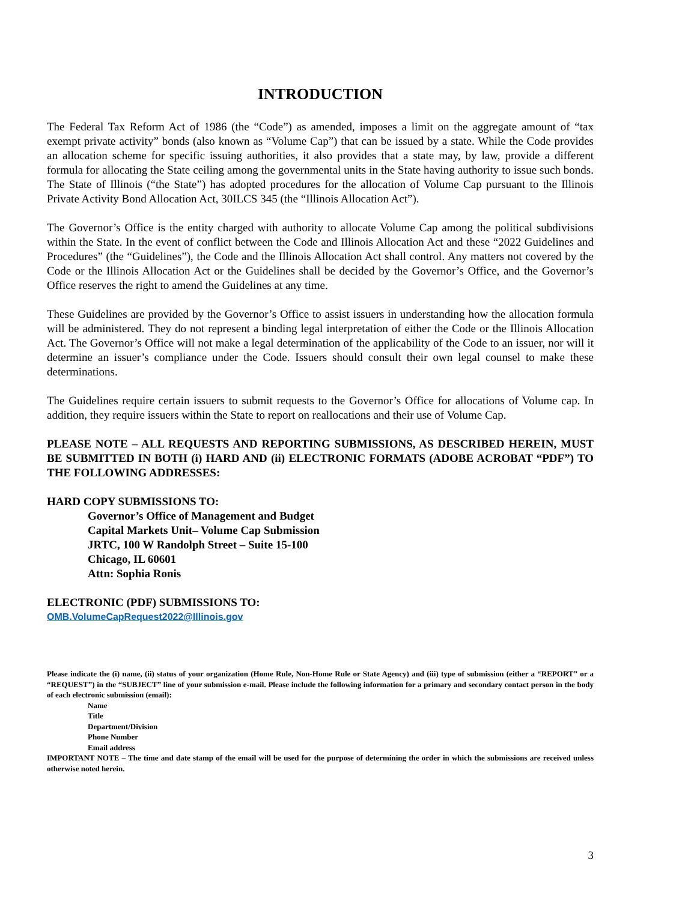INTRODUCTION
The Federal Tax Reform Act of 1986 (the “Code”) as amended, imposes a limit on the aggregate amount of “tax exempt private activity” bonds (also known as “Volume Cap”) that can be issued by a state. While the Code provides an allocation scheme for specific issuing authorities, it also provides that a state may, by law, provide a different formula for allocating the State ceiling among the governmental units in the State having authority to issue such bonds. The State of Illinois (“the State”) has adopted procedures for the allocation of Volume Cap pursuant to the Illinois Private Activity Bond Allocation Act, 30ILCS 345 (the “Illinois Allocation Act”).
The Governor’s Office is the entity charged with authority to allocate Volume Cap among the political subdivisions within the State. In the event of conflict between the Code and Illinois Allocation Act and these “2022 Guidelines and Procedures” (the “Guidelines”), the Code and the Illinois Allocation Act shall control. Any matters not covered by the Code or the Illinois Allocation Act or the Guidelines shall be decided by the Governor’s Office, and the Governor’s Office reserves the right to amend the Guidelines at any time.
These Guidelines are provided by the Governor’s Office to assist issuers in understanding how the allocation formula will be administered. They do not represent a binding legal interpretation of either the Code or the Illinois Allocation Act. The Governor’s Office will not make a legal determination of the applicability of the Code to an issuer, nor will it determine an issuer’s compliance under the Code. Issuers should consult their own legal counsel to make these determinations.
The Guidelines require certain issuers to submit requests to the Governor’s Office for allocations of Volume cap. In addition, they require issuers within the State to report on reallocations and their use of Volume Cap.
PLEASE NOTE – ALL REQUESTS AND REPORTING SUBMISSIONS, AS DESCRIBED HEREIN, MUST BE SUBMITTED IN BOTH (i) HARD AND (ii) ELECTRONIC FORMATS (ADOBE ACROBAT “PDF”) TO THE FOLLOWING ADDRESSES:
HARD COPY SUBMISSIONS TO:
Governor’s Office of Management and Budget
Capital Markets Unit– Volume Cap Submission
JRTC, 100 W Randolph Street – Suite 15-100
Chicago, IL 60601
Attn: Sophia Ronis
ELECTRONIC (PDF) SUBMISSIONS TO:
OMB.VolumeCapRequest2022@Illinois.gov
Please indicate the (i) name, (ii) status of your organization (Home Rule, Non-Home Rule or State Agency) and (iii) type of submission (either a “REPORT” or a “REQUEST”) in the “SUBJECT” line of your submission e-mail. Please include the following information for a primary and secondary contact person in the body of each electronic submission (email):
Name
Title
Department/Division
Phone Number
Email address
IMPORTANT NOTE – The time and date stamp of the email will be used for the purpose of determining the order in which the submissions are received unless otherwise noted herein.
3